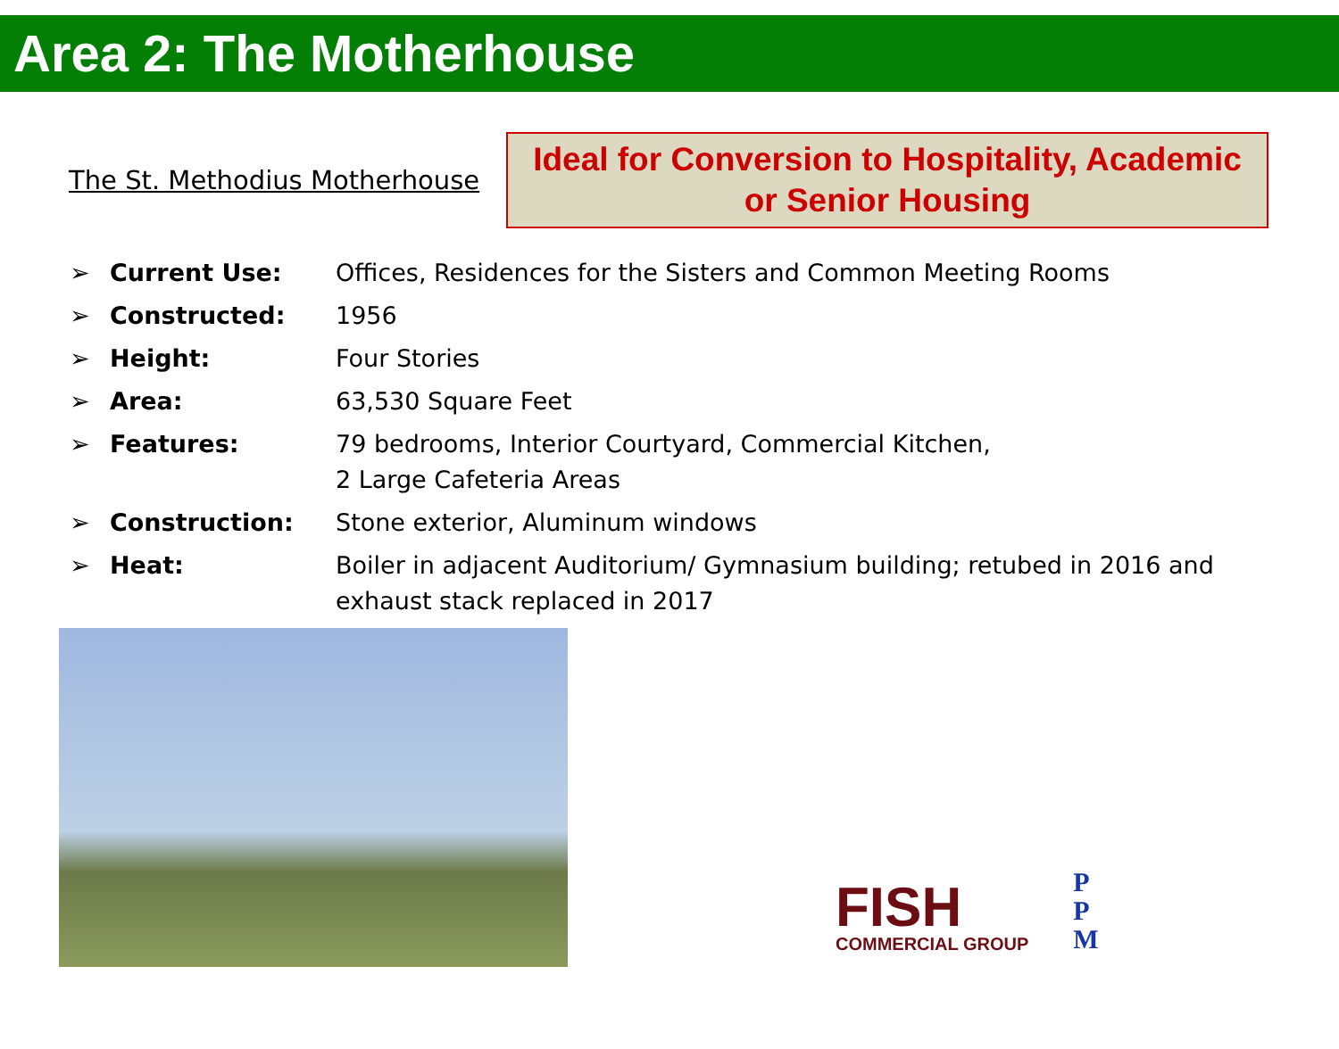Area 2: The Motherhouse
The St. Methodius Motherhouse
Ideal for Conversion to Hospitality, Academic
or Senior Housing
➢ Current Use: Offices, Residences for the Sisters and Common Meeting Rooms
➢ Constructed: 1956
➢ Height: Four Stories
➢ Area: 63,530 Square Feet
➢ Features: 79 bedrooms, Interior Courtyard, Commercial Kitchen,
2 Large Cafeteria Areas
➢ Construction: Stone exterior, Aluminum windows
➢ Heat: Boiler in adjacent Auditorium/ Gymnasium building; retubed in 2016 and exhaust stack replaced in 2017
FISH
COMMERCIAL GROUP
P
P
M